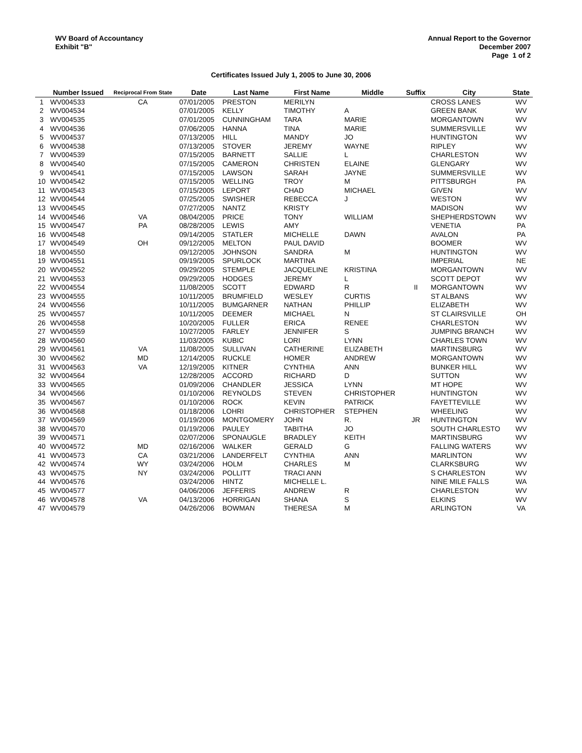WV Board of Accountancy
Exhibit "B"
Annual Report to the Governor
December 2007
Page 1 of 2
Certificates Issued July 1, 2005 to June 30, 2006
| | Number Issued | Reciprocal From State | Date | Last Name | First Name | Middle | Suffix | City | State |
| --- | --- | --- | --- | --- | --- | --- | --- | --- | --- |
| 1 | WV004533 | CA | 07/01/2005 | PRESTON | MERILYN | | | CROSS LANES | WV |
| 2 | WV004534 | | 07/01/2005 | KELLY | TIMOTHY | A | | GREEN BANK | WV |
| 3 | WV004535 | | 07/01/2005 | CUNNINGHAM | TARA | MARIE | | MORGANTOWN | WV |
| 4 | WV004536 | | 07/06/2005 | HANNA | TINA | MARIE | | SUMMERSVILLE | WV |
| 5 | WV004537 | | 07/13/2005 | HILL | MANDY | JO | | HUNTINGTON | WV |
| 6 | WV004538 | | 07/13/2005 | STOVER | JEREMY | WAYNE | | RIPLEY | WV |
| 7 | WV004539 | | 07/15/2005 | BARNETT | SALLIE | L | | CHARLESTON | WV |
| 8 | WV004540 | | 07/15/2005 | CAMERON | CHRISTEN | ELAINE | | GLENGARY | WV |
| 9 | WV004541 | | 07/15/2005 | LAWSON | SARAH | JAYNE | | SUMMERSVILLE | WV |
| 10 | WV004542 | | 07/15/2005 | WELLING | TROY | M | | PITTSBURGH | PA |
| 11 | WV004543 | | 07/15/2005 | LEPORT | CHAD | MICHAEL | | GIVEN | WV |
| 12 | WV004544 | | 07/25/2005 | SWISHER | REBECCA | J | | WESTON | WV |
| 13 | WV004545 | | 07/27/2005 | NANTZ | KRISTY | | | MADISON | WV |
| 14 | WV004546 | VA | 08/04/2005 | PRICE | TONY | WILLIAM | | SHEPHERDSTOWN | WV |
| 15 | WV004547 | PA | 08/28/2005 | LEWIS | AMY | | | VENETIA | PA |
| 16 | WV004548 | | 09/14/2005 | STATLER | MICHELLE | DAWN | | AVALON | PA |
| 17 | WV004549 | OH | 09/12/2005 | MELTON | PAUL DAVID | | | BOOMER | WV |
| 18 | WV004550 | | 09/12/2005 | JOHNSON | SANDRA | M | | HUNTINGTON | WV |
| 19 | WV004551 | | 09/19/2005 | SPURLOCK | MARTINA | | | IMPERIAL | NE |
| 20 | WV004552 | | 09/29/2005 | STEMPLE | JACQUELINE | KRISTINA | | MORGANTOWN | WV |
| 21 | WV004553 | | 09/29/2005 | HODGES | JEREMY | L | | SCOTT DEPOT | WV |
| 22 | WV004554 | | 11/08/2005 | SCOTT | EDWARD | R | II | MORGANTOWN | WV |
| 23 | WV004555 | | 10/11/2005 | BRUMFIELD | WESLEY | CURTIS | | ST ALBANS | WV |
| 24 | WV004556 | | 10/11/2005 | BUMGARNER | NATHAN | PHILLIP | | ELIZABETH | WV |
| 25 | WV004557 | | 10/11/2005 | DEEMER | MICHAEL | N | | ST CLAIRSVILLE | OH |
| 26 | WV004558 | | 10/20/2005 | FULLER | ERICA | RENEE | | CHARLESTON | WV |
| 27 | WV004559 | | 10/27/2005 | FARLEY | JENNIFER | S | | JUMPING BRANCH | WV |
| 28 | WV004560 | | 11/03/2005 | KUBIC | LORI | LYNN | | CHARLES TOWN | WV |
| 29 | WV004561 | VA | 11/08/2005 | SULLIVAN | CATHERINE | ELIZABETH | | MARTINSBURG | WV |
| 30 | WV004562 | MD | 12/14/2005 | RUCKLE | HOMER | ANDREW | | MORGANTOWN | WV |
| 31 | WV004563 | VA | 12/19/2005 | KITNER | CYNTHIA | ANN | | BUNKER HILL | WV |
| 32 | WV004564 | | 12/28/2005 | ACCORD | RICHARD | D | | SUTTON | WV |
| 33 | WV004565 | | 01/09/2006 | CHANDLER | JESSICA | LYNN | | MT HOPE | WV |
| 34 | WV004566 | | 01/10/2006 | REYNOLDS | STEVEN | CHRISTOPHER | | HUNTINGTON | WV |
| 35 | WV004567 | | 01/10/2006 | ROCK | KEVIN | PATRICK | | FAYETTEVILLE | WV |
| 36 | WV004568 | | 01/18/2006 | LOHRI | CHRISTOPHER | STEPHEN | | WHEELING | WV |
| 37 | WV004569 | | 01/19/2006 | MONTGOMERY | JOHN | R. | JR | HUNTINGTON | WV |
| 38 | WV004570 | | 01/19/2006 | PAULEY | TABITHA | JO | | SOUTH CHARLESTO | WV |
| 39 | WV004571 | | 02/07/2006 | SPONAUGLE | BRADLEY | KEITH | | MARTINSBURG | WV |
| 40 | WV004572 | MD | 02/16/2006 | WALKER | GERALD | G | | FALLING WATERS | WV |
| 41 | WV004573 | CA | 03/21/2006 | LANDERFELT | CYNTHIA | ANN | | MARLINTON | WV |
| 42 | WV004574 | WY | 03/24/2006 | HOLM | CHARLES | M | | CLARKSBURG | WV |
| 43 | WV004575 | NY | 03/24/2006 | POLLITT | TRACI ANN | | | S CHARLESTON | WV |
| 44 | WV004576 | | 03/24/2006 | HINTZ | MICHELLE L. | | | NINE MILE FALLS | WA |
| 45 | WV004577 | | 04/06/2006 | JEFFERIS | ANDREW | R | | CHARLESTON | WV |
| 46 | WV004578 | VA | 04/13/2006 | HORRIGAN | SHANA | S | | ELKINS | WV |
| 47 | WV004579 | | 04/26/2006 | BOWMAN | THERESA | M | | ARLINGTON | VA |